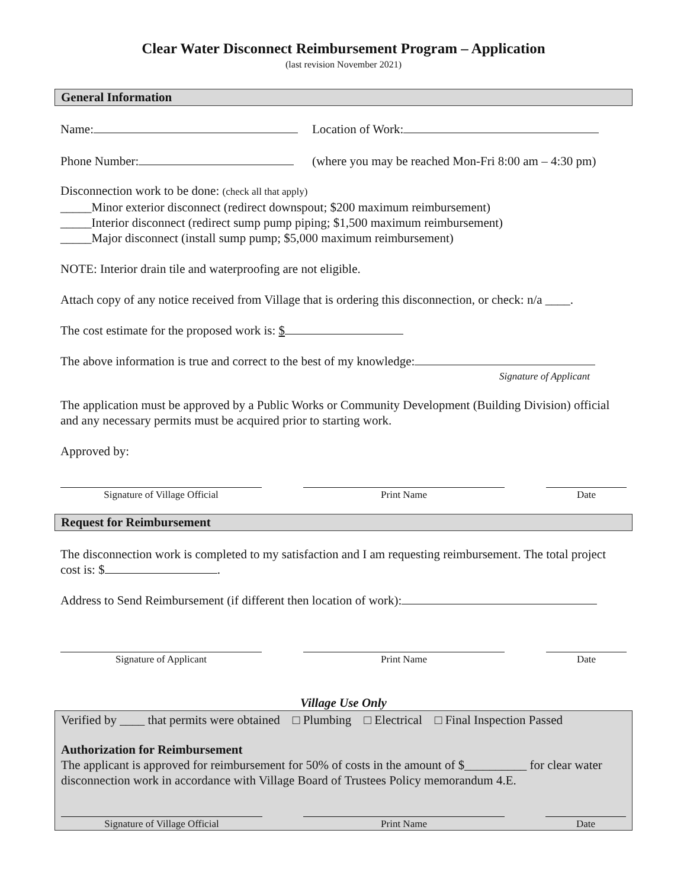Clear Water Disconnect Reimbursement Program – Application
(last revision November 2021)
General Information
Name: Location of Work:
Phone Number: (where you may be reached Mon-Fri 8:00 am – 4:30 pm)
Disconnection work to be done: (check all that apply)
_____Minor exterior disconnect (redirect downspout; $200 maximum reimbursement)
_____Interior disconnect (redirect sump pump piping; $1,500 maximum reimbursement)
_____Major disconnect (install sump pump; $5,000 maximum reimbursement)
NOTE: Interior drain tile and waterproofing are not eligible.
Attach copy of any notice received from Village that is ordering this disconnection, or check: n/a ____.
The cost estimate for the proposed work is: $
The above information is true and correct to the best of my knowledge:
Signature of Applicant
The application must be approved by a Public Works or Community Development (Building Division) official and any necessary permits must be acquired prior to starting work.
Approved by:
Signature of Village Official Print Name Date
Request for Reimbursement
The disconnection work is completed to my satisfaction and I am requesting reimbursement. The total project cost is: $ .
Address to Send Reimbursement (if different then location of work):
Signature of Applicant Print Name Date
Village Use Only
Verified by ____ that permits were obtained □ Plumbing □ Electrical □ Final Inspection Passed
Authorization for Reimbursement
The applicant is approved for reimbursement for 50% of costs in the amount of $__________ for clear water disconnection work in accordance with Village Board of Trustees Policy memorandum 4.E.
Signature of Village Official Print Name Date